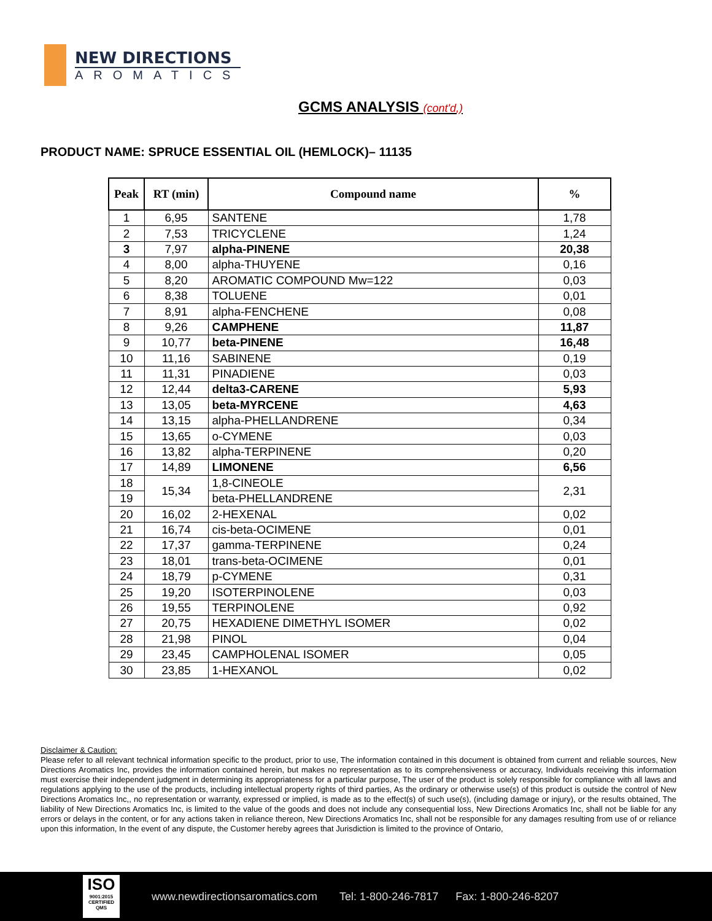NEW DIRECTIONS
AROMATICS
GCMS ANALYSIS (cont'd,)
PRODUCT NAME: SPRUCE ESSENTIAL OIL (HEMLOCK)– 11135
| Peak | RT (min) | Compound name | % |
| --- | --- | --- | --- |
| 1 | 6,95 | SANTENE | 1,78 |
| 2 | 7,53 | TRICYCLENE | 1,24 |
| 3 | 7,97 | alpha-PINENE | 20,38 |
| 4 | 8,00 | alpha-THUYENE | 0,16 |
| 5 | 8,20 | AROMATIC COMPOUND Mw=122 | 0,03 |
| 6 | 8,38 | TOLUENE | 0,01 |
| 7 | 8,91 | alpha-FENCHENE | 0,08 |
| 8 | 9,26 | CAMPHENE | 11,87 |
| 9 | 10,77 | beta-PINENE | 16,48 |
| 10 | 11,16 | SABINENE | 0,19 |
| 11 | 11,31 | PINADIENE | 0,03 |
| 12 | 12,44 | delta3-CARENE | 5,93 |
| 13 | 13,05 | beta-MYRCENE | 4,63 |
| 14 | 13,15 | alpha-PHELLANDRENE | 0,34 |
| 15 | 13,65 | o-CYMENE | 0,03 |
| 16 | 13,82 | alpha-TERPINENE | 0,20 |
| 17 | 14,89 | LIMONENE | 6,56 |
| 18 | 15,34 | 1,8-CINEOLE | 2,31 |
| 19 | | beta-PHELLANDRENE | |
| 20 | 16,02 | 2-HEXENAL | 0,02 |
| 21 | 16,74 | cis-beta-OCIMENE | 0,01 |
| 22 | 17,37 | gamma-TERPINENE | 0,24 |
| 23 | 18,01 | trans-beta-OCIMENE | 0,01 |
| 24 | 18,79 | p-CYMENE | 0,31 |
| 25 | 19,20 | ISOTERPINOLENE | 0,03 |
| 26 | 19,55 | TERPINOLENE | 0,92 |
| 27 | 20,75 | HEXADIENE DIMETHYL ISOMER | 0,02 |
| 28 | 21,98 | PINOL | 0,04 |
| 29 | 23,45 | CAMPHOLENAL ISOMER | 0,05 |
| 30 | 23,85 | 1-HEXANOL | 0,02 |
Disclaimer & Caution:
Please refer to all relevant technical information specific to the product, prior to use, The information contained in this document is obtained from current and reliable sources, New Directions Aromatics Inc, provides the information contained herein, but makes no representation as to its comprehensiveness or accuracy, Individuals receiving this information must exercise their independent judgment in determining its appropriateness for a particular purpose, The user of the product is solely responsible for compliance with all laws and regulations applying to the use of the products, including intellectual property rights of third parties, As the ordinary or otherwise use(s) of this product is outside the control of New Directions Aromatics Inc,, no representation or warranty, expressed or implied, is made as to the effect(s) of such use(s), (including damage or injury), or the results obtained, The liability of New Directions Aromatics Inc, is limited to the value of the goods and does not include any consequential loss, New Directions Aromatics Inc, shall not be liable for any errors or delays in the content, or for any actions taken in reliance thereon, New Directions Aromatics Inc, shall not be responsible for any damages resulting from use of or reliance upon this information, In the event of any dispute, the Customer hereby agrees that Jurisdiction is limited to the province of Ontario,
ISO
9001:2015 CERTIFIED QMS
www.newdirectionsaromatics.com Tel: 1-800-246-7817 Fax: 1-800-246-8207